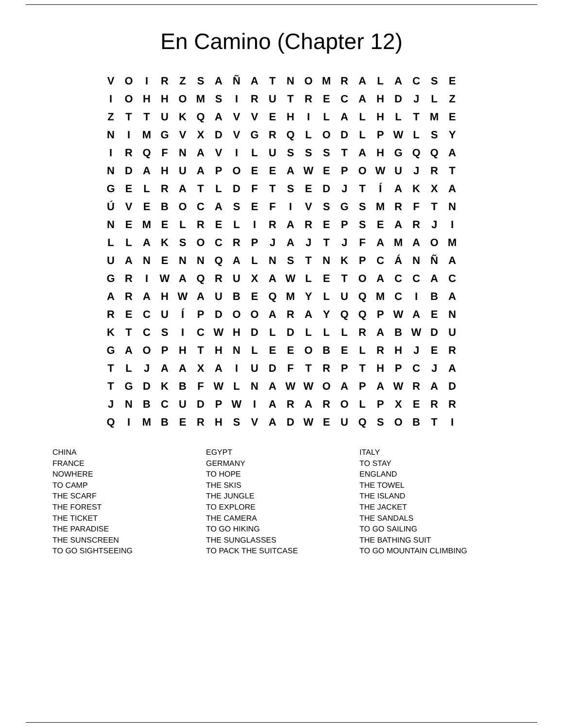En Camino (Chapter 12)
| V | O | I | R | Z | S | A | Ñ | A | T | N | O | M | R | A | L | A | C | S | E |
| I | O | H | H | O | M | S | I | R | U | T | R | E | C | A | H | D | J | L | Z |
| Z | T | T | U | K | Q | A | V | V | E | H | I | L | A | L | H | L | T | M | E |
| N | I | M | G | V | X | D | V | G | R | Q | L | O | D | L | P | W | L | S | Y |
| I | R | Q | F | N | A | V | I | L | U | S | S | S | T | A | H | G | Q | Q | A |
| N | D | A | H | U | A | P | O | E | E | A | W | E | P | O | W | U | J | R | T |
| G | E | L | R | A | T | L | D | F | T | S | E | D | J | T | Í | A | K | X | A |
| Ú | V | E | B | O | C | A | S | E | F | I | V | S | G | S | M | R | F | T | N |
| N | E | M | E | L | R | E | L | I | R | A | R | E | P | S | E | A | R | J | I |
| L | L | A | K | S | O | C | R | P | J | A | J | T | J | F | A | M | A | O | M |
| U | A | N | E | N | N | Q | A | L | N | S | T | N | K | P | C | Á | N | Ñ | A |
| G | R | I | W | A | Q | R | U | X | A | W | L | E | T | O | A | C | C | A | C |
| A | R | A | H | W | A | U | B | E | Q | M | Y | L | U | Q | M | C | I | B | A |
| R | E | C | U | Í | P | D | O | O | A | R | A | Y | Q | Q | P | W | A | E | N |
| K | T | C | S | I | C | W | H | D | L | D | L | L | L | R | A | B | W | D | U |
| G | A | O | P | H | T | H | N | L | E | E | O | B | E | L | R | H | J | E | R |
| T | L | J | A | A | X | A | I | U | D | F | T | R | P | T | H | P | C | J | A |
| T | G | D | K | B | F | W | L | N | A | W | W | O | A | P | A | W | R | A | D |
| J | N | B | C | U | D | P | W | I | A | R | A | R | O | L | P | X | E | R | R |
| Q | I | M | B | E | R | H | S | V | A | D | W | E | U | Q | S | O | B | T | I |
| CHINA | EGYPT | ITALY |
| FRANCE | GERMANY | TO STAY |
| NOWHERE | TO HOPE | ENGLAND |
| TO CAMP | THE SKIS | THE TOWEL |
| THE SCARF | THE JUNGLE | THE ISLAND |
| THE FOREST | TO EXPLORE | THE JACKET |
| THE TICKET | THE CAMERA | THE SANDALS |
| THE PARADISE | TO GO HIKING | TO GO SAILING |
| THE SUNSCREEN | THE SUNGLASSES | THE BATHING SUIT |
| TO GO SIGHTSEEING | TO PACK THE SUITCASE | TO GO MOUNTAIN CLIMBING |